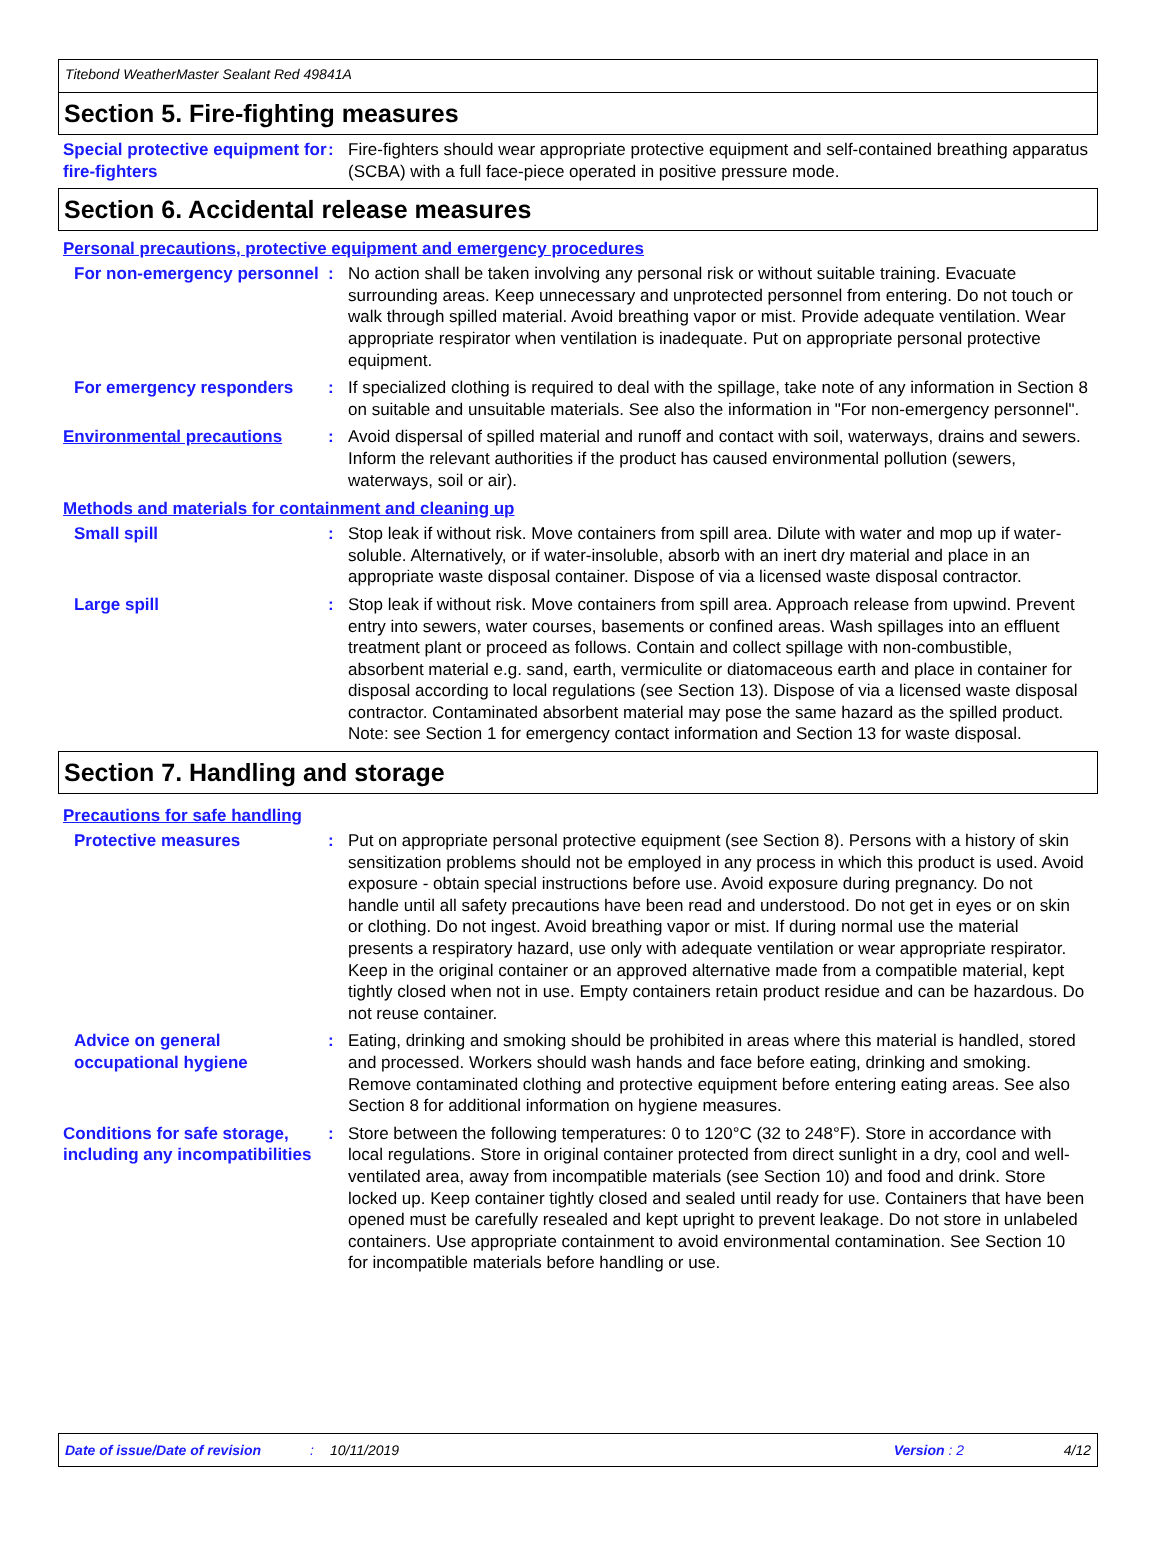Titebond WeatherMaster Sealant Red 49841A
Section 5. Fire-fighting measures
Special protective equipment for fire-fighters
: Fire-fighters should wear appropriate protective equipment and self-contained breathing apparatus (SCBA) with a full face-piece operated in positive pressure mode.
Section 6. Accidental release measures
Personal precautions, protective equipment and emergency procedures
For non-emergency personnel
: No action shall be taken involving any personal risk or without suitable training. Evacuate surrounding areas. Keep unnecessary and unprotected personnel from entering. Do not touch or walk through spilled material. Avoid breathing vapor or mist. Provide adequate ventilation. Wear appropriate respirator when ventilation is inadequate. Put on appropriate personal protective equipment.
For emergency responders : If specialized clothing is required to deal with the spillage, take note of any information in Section 8 on suitable and unsuitable materials. See also the information in "For non-emergency personnel".
Environmental precautions : Avoid dispersal of spilled material and runoff and contact with soil, waterways, drains and sewers. Inform the relevant authorities if the product has caused environmental pollution (sewers, waterways, soil or air).
Methods and materials for containment and cleaning up
Small spill : Stop leak if without risk. Move containers from spill area. Dilute with water and mop up if water-soluble. Alternatively, or if water-insoluble, absorb with an inert dry material and place in an appropriate waste disposal container. Dispose of via a licensed waste disposal contractor.
Large spill : Stop leak if without risk. Move containers from spill area. Approach release from upwind. Prevent entry into sewers, water courses, basements or confined areas. Wash spillages into an effluent treatment plant or proceed as follows. Contain and collect spillage with non-combustible, absorbent material e.g. sand, earth, vermiculite or diatomaceous earth and place in container for disposal according to local regulations (see Section 13). Dispose of via a licensed waste disposal contractor. Contaminated absorbent material may pose the same hazard as the spilled product. Note: see Section 1 for emergency contact information and Section 13 for waste disposal.
Section 7. Handling and storage
Precautions for safe handling
Protective measures : Put on appropriate personal protective equipment (see Section 8). Persons with a history of skin sensitization problems should not be employed in any process in which this product is used. Avoid exposure - obtain special instructions before use. Avoid exposure during pregnancy. Do not handle until all safety precautions have been read and understood. Do not get in eyes or on skin or clothing. Do not ingest. Avoid breathing vapor or mist. If during normal use the material presents a respiratory hazard, use only with adequate ventilation or wear appropriate respirator. Keep in the original container or an approved alternative made from a compatible material, kept tightly closed when not in use. Empty containers retain product residue and can be hazardous. Do not reuse container.
Advice on general occupational hygiene
: Eating, drinking and smoking should be prohibited in areas where this material is handled, stored and processed. Workers should wash hands and face before eating, drinking and smoking. Remove contaminated clothing and protective equipment before entering eating areas. See also Section 8 for additional information on hygiene measures.
Conditions for safe storage, including any incompatibilities
: Store between the following temperatures: 0 to 120°C (32 to 248°F). Store in accordance with local regulations. Store in original container protected from direct sunlight in a dry, cool and well-ventilated area, away from incompatible materials (see Section 10) and food and drink. Store locked up. Keep container tightly closed and sealed until ready for use. Containers that have been opened must be carefully resealed and kept upright to prevent leakage. Do not store in unlabeled containers. Use appropriate containment to avoid environmental contamination. See Section 10 for incompatible materials before handling or use.
Date of issue/Date of revision: 10/11/2019 Version : 2 4/12